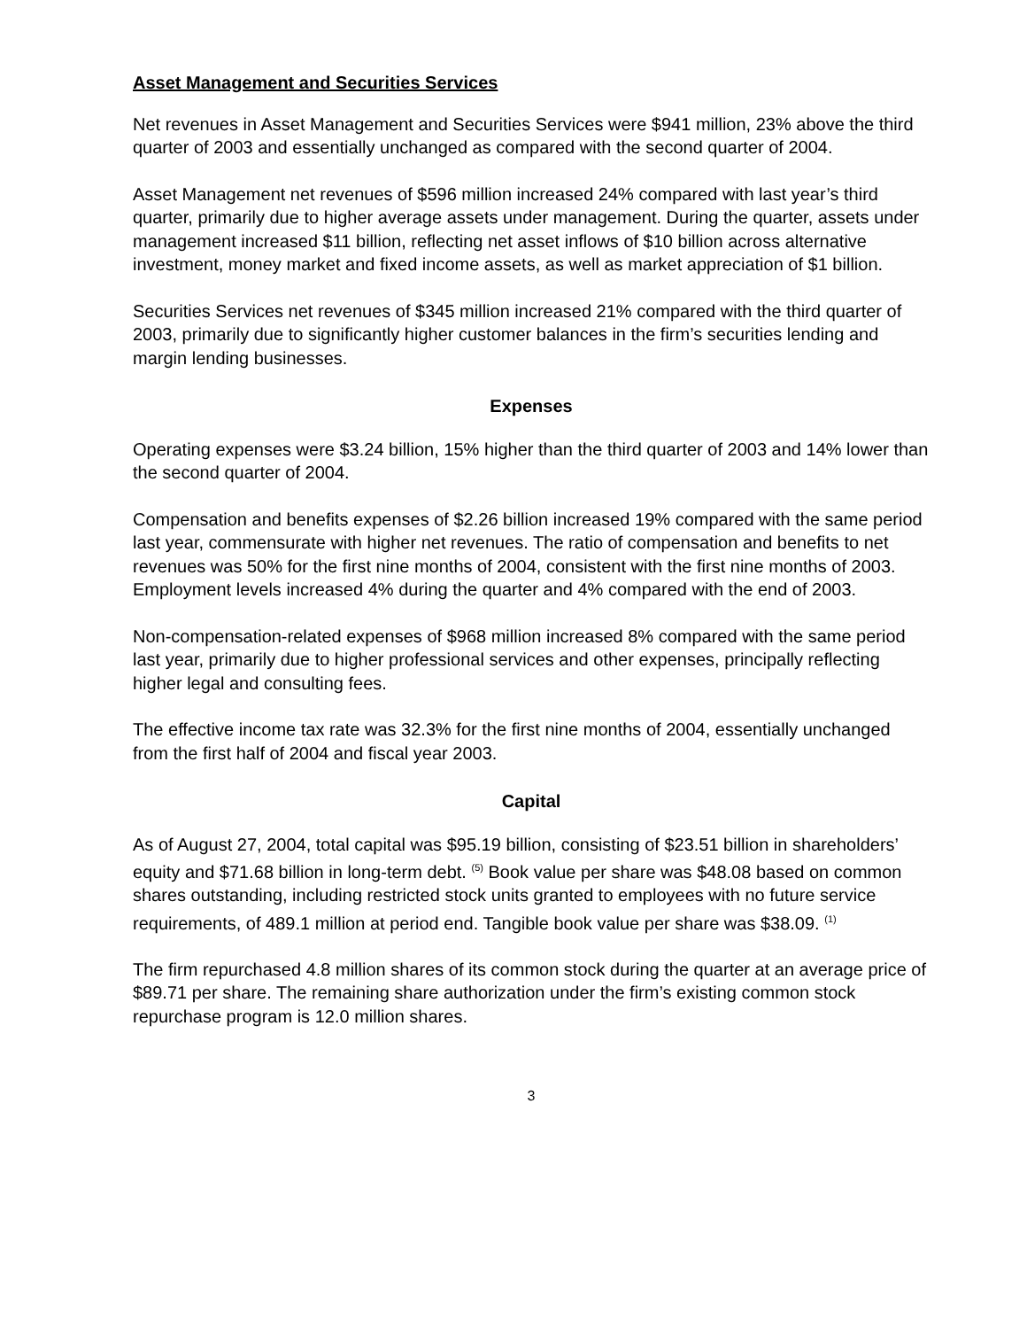Asset Management and Securities Services
Net revenues in Asset Management and Securities Services were $941 million, 23% above the third quarter of 2003 and essentially unchanged as compared with the second quarter of 2004.
Asset Management net revenues of $596 million increased 24% compared with last year’s third quarter, primarily due to higher average assets under management. During the quarter, assets under management increased $11 billion, reflecting net asset inflows of $10 billion across alternative investment, money market and fixed income assets, as well as market appreciation of $1 billion.
Securities Services net revenues of $345 million increased 21% compared with the third quarter of 2003, primarily due to significantly higher customer balances in the firm’s securities lending and margin lending businesses.
Expenses
Operating expenses were $3.24 billion, 15% higher than the third quarter of 2003 and 14% lower than the second quarter of 2004.
Compensation and benefits expenses of $2.26 billion increased 19% compared with the same period last year, commensurate with higher net revenues. The ratio of compensation and benefits to net revenues was 50% for the first nine months of 2004, consistent with the first nine months of 2003. Employment levels increased 4% during the quarter and 4% compared with the end of 2003.
Non-compensation-related expenses of $968 million increased 8% compared with the same period last year, primarily due to higher professional services and other expenses, principally reflecting higher legal and consulting fees.
The effective income tax rate was 32.3% for the first nine months of 2004, essentially unchanged from the first half of 2004 and fiscal year 2003.
Capital
As of August 27, 2004, total capital was $95.19 billion, consisting of $23.51 billion in shareholders’ equity and $71.68 billion in long-term debt. <sup>(5)</sup> Book value per share was $48.08 based on common shares outstanding, including restricted stock units granted to employees with no future service requirements, of 489.1 million at period end. Tangible book value per share was $38.09. <sup>(1)</sup>
The firm repurchased 4.8 million shares of its common stock during the quarter at an average price of $89.71 per share. The remaining share authorization under the firm’s existing common stock repurchase program is 12.0 million shares.
3